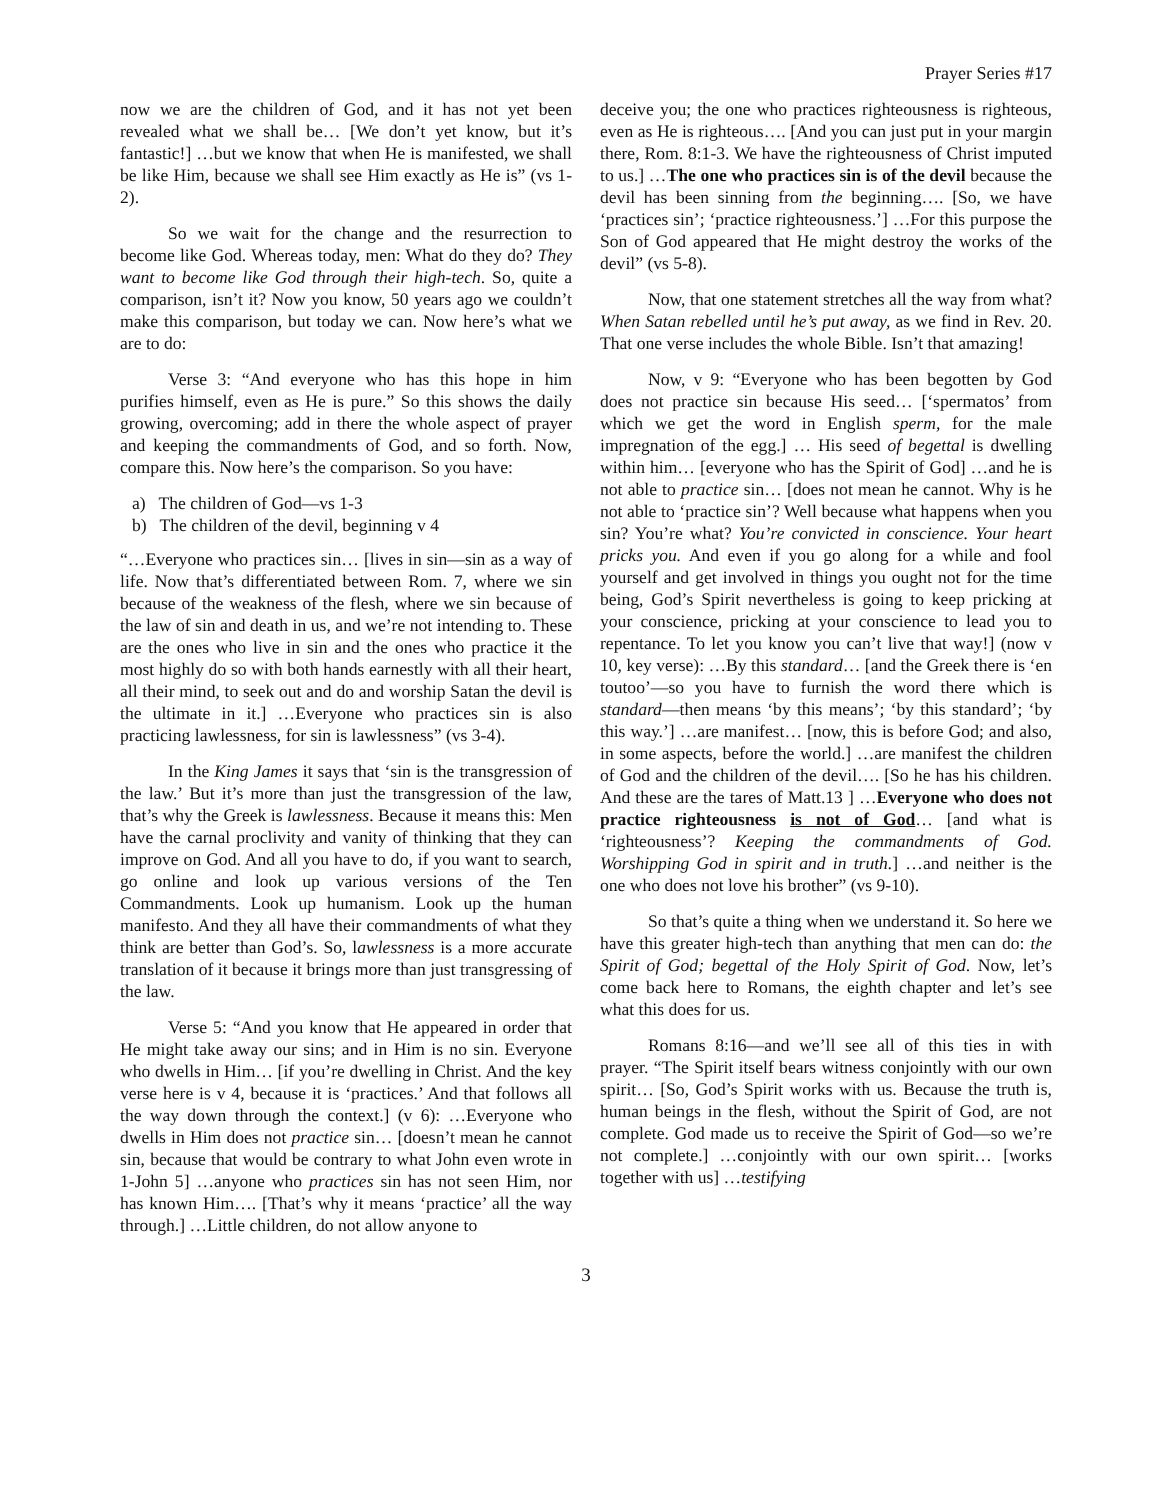Prayer Series #17
now we are the children of God, and it has not yet been revealed what we shall be… [We don’t yet know, but it’s fantastic!] …but we know that when He is manifested, we shall be like Him, because we shall see Him exactly as He is” (vs 1-2).
So we wait for the change and the resurrection to become like God. Whereas today, men: What do they do? They want to become like God through their high-tech. So, quite a comparison, isn’t it? Now you know, 50 years ago we couldn’t make this comparison, but today we can. Now here’s what we are to do:
Verse 3: “And everyone who has this hope in him purifies himself, even as He is pure.” So this shows the daily growing, overcoming; add in there the whole aspect of prayer and keeping the commandments of God, and so forth. Now, compare this. Now here’s the comparison. So you have:
a) The children of God—vs 1-3
b) The children of the devil, beginning v 4
“…Everyone who practices sin… [lives in sin—sin as a way of life. Now that’s differentiated between Rom. 7, where we sin because of the weakness of the flesh, where we sin because of the law of sin and death in us, and we’re not intending to. These are the ones who live in sin and the ones who practice it the most highly do so with both hands earnestly with all their heart, all their mind, to seek out and do and worship Satan the devil is the ultimate in it.] …Everyone who practices sin is also practicing lawlessness, for sin is lawlessness” (vs 3-4).
In the King James it says that ‘sin is the transgression of the law.’ But it’s more than just the transgression of the law, that’s why the Greek is lawlessness. Because it means this: Men have the carnal proclivity and vanity of thinking that they can improve on God. And all you have to do, if you want to search, go online and look up various versions of the Ten Commandments. Look up humanism. Look up the human manifesto. And they all have their commandments of what they think are better than God’s. So, lawlessness is a more accurate translation of it because it brings more than just transgressing of the law.
Verse 5: “And you know that He appeared in order that He might take away our sins; and in Him is no sin. Everyone who dwells in Him… [if you’re dwelling in Christ. And the key verse here is v 4, because it is ‘practices.’ And that follows all the way down through the context.] (v 6): …Everyone who dwells in Him does not practice sin… [doesn’t mean he cannot sin, because that would be contrary to what John even wrote in 1-John 5] …anyone who practices sin has not seen Him, nor has known Him…. [That’s why it means ‘practice’ all the way through.] …Little children, do not allow anyone to
deceive you; the one who practices righteousness is righteous, even as He is righteous…. [And you can just put in your margin there, Rom. 8:1-3. We have the righteousness of Christ imputed to us.] …The one who practices sin is of the devil because the devil has been sinning from the beginning…. [So, we have ‘practices sin’; ‘practice righteousness.’] …For this purpose the Son of God appeared that He might destroy the works of the devil” (vs 5-8).
Now, that one statement stretches all the way from what? When Satan rebelled until he’s put away, as we find in Rev. 20. That one verse includes the whole Bible. Isn’t that amazing!
Now, v 9: “Everyone who has been begotten by God does not practice sin because His seed… [‘spermatos’ from which we get the word in English sperm, for the male impregnation of the egg.] … His seed of begettal is dwelling within him… [everyone who has the Spirit of God] …and he is not able to practice sin… [does not mean he cannot. Why is he not able to ‘practice sin’? Well because what happens when you sin? You’re what? You’re convicted in conscience. Your heart pricks you. And even if you go along for a while and fool yourself and get involved in things you ought not for the time being, God’s Spirit nevertheless is going to keep pricking at your conscience, pricking at your conscience to lead you to repentance. To let you know you can’t live that way!] (now v 10, key verse): …By this standard… [and the Greek there is ‘en toutoo’—so you have to furnish the word there which is standard—then means ‘by this means’; ‘by this standard’; ‘by this way.’] …are manifest… [now, this is before God; and also, in some aspects, before the world.] …are manifest the children of God and the children of the devil…. [So he has his children. And these are the tares of Matt.13 ] …Everyone who does not practice righteousness is not of God… [and what is ‘righteousness’? Keeping the commandments of God. Worshipping God in spirit and in truth.] …and neither is the one who does not love his brother” (vs 9-10).
So that’s quite a thing when we understand it. So here we have this greater high-tech than anything that men can do: the Spirit of God; begettal of the Holy Spirit of God. Now, let’s come back here to Romans, the eighth chapter and let’s see what this does for us.
Romans 8:16—and we’ll see all of this ties in with prayer. “The Spirit itself bears witness conjointly with our own spirit… [So, God’s Spirit works with us. Because the truth is, human beings in the flesh, without the Spirit of God, are not complete. God made us to receive the Spirit of God—so we’re not complete.] …conjointly with our own spirit… [works together with us] …testifying
3